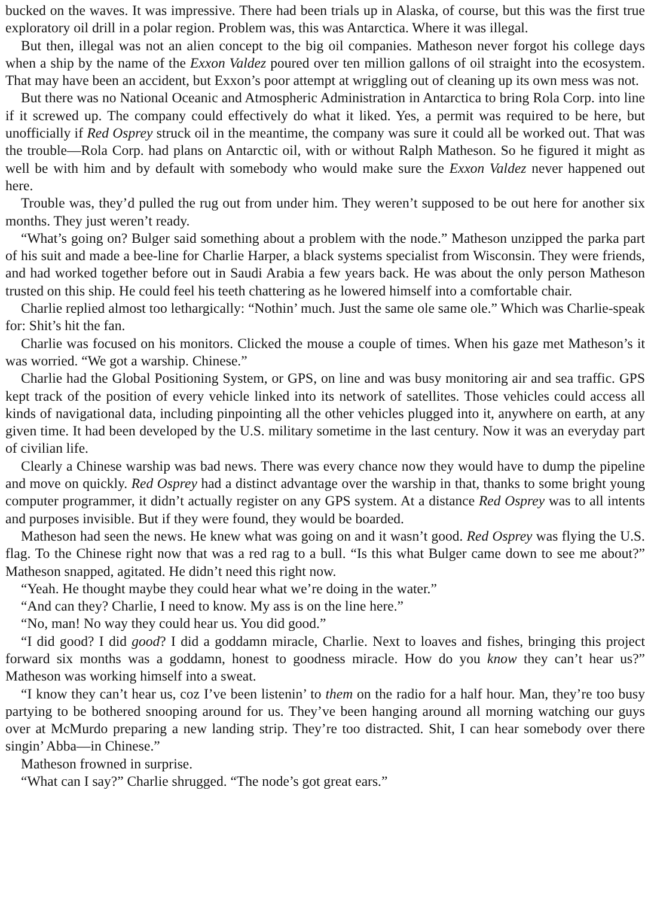bucked on the waves. It was impressive. There had been trials up in Alaska, of course, but this was the first true exploratory oil drill in a polar region. Problem was, this was Antarctica. Where it was illegal.
But then, illegal was not an alien concept to the big oil companies. Matheson never forgot his college days when a ship by the name of the Exxon Valdez poured over ten million gallons of oil straight into the ecosystem. That may have been an accident, but Exxon’s poor attempt at wriggling out of cleaning up its own mess was not.
But there was no National Oceanic and Atmospheric Administration in Antarctica to bring Rola Corp. into line if it screwed up. The company could effectively do what it liked. Yes, a permit was required to be here, but unofficially if Red Osprey struck oil in the meantime, the company was sure it could all be worked out. That was the trouble—Rola Corp. had plans on Antarctic oil, with or without Ralph Matheson. So he figured it might as well be with him and by default with somebody who would make sure the Exxon Valdez never happened out here.
Trouble was, they’d pulled the rug out from under him. They weren’t supposed to be out here for another six months. They just weren’t ready.
“What’s going on? Bulger said something about a problem with the node.” Matheson unzipped the parka part of his suit and made a bee-line for Charlie Harper, a black systems specialist from Wisconsin. They were friends, and had worked together before out in Saudi Arabia a few years back. He was about the only person Matheson trusted on this ship. He could feel his teeth chattering as he lowered himself into a comfortable chair.
Charlie replied almost too lethargically: “Nothin’ much. Just the same ole same ole.” Which was Charlie-speak for: Shit’s hit the fan.
Charlie was focused on his monitors. Clicked the mouse a couple of times. When his gaze met Matheson’s it was worried. “We got a warship. Chinese.”
Charlie had the Global Positioning System, or GPS, on line and was busy monitoring air and sea traffic. GPS kept track of the position of every vehicle linked into its network of satellites. Those vehicles could access all kinds of navigational data, including pinpointing all the other vehicles plugged into it, anywhere on earth, at any given time. It had been developed by the U.S. military sometime in the last century. Now it was an everyday part of civilian life.
Clearly a Chinese warship was bad news. There was every chance now they would have to dump the pipeline and move on quickly. Red Osprey had a distinct advantage over the warship in that, thanks to some bright young computer programmer, it didn’t actually register on any GPS system. At a distance Red Osprey was to all intents and purposes invisible. But if they were found, they would be boarded.
Matheson had seen the news. He knew what was going on and it wasn’t good. Red Osprey was flying the U.S. flag. To the Chinese right now that was a red rag to a bull. “Is this what Bulger came down to see me about?” Matheson snapped, agitated. He didn’t need this right now.
“Yeah. He thought maybe they could hear what we’re doing in the water.”
“And can they? Charlie, I need to know. My ass is on the line here.”
“No, man! No way they could hear us. You did good.”
“I did good? I did good? I did a goddamn miracle, Charlie. Next to loaves and fishes, bringing this project forward six months was a goddamn, honest to goodness miracle. How do you know they can’t hear us?” Matheson was working himself into a sweat.
“I know they can’t hear us, coz I’ve been listenin’ to them on the radio for a half hour. Man, they’re too busy partying to be bothered snooping around for us. They’ve been hanging around all morning watching our guys over at McMurdo preparing a new landing strip. They’re too distracted. Shit, I can hear somebody over there singin’ Abba—in Chinese.”
Matheson frowned in surprise.
“What can I say?” Charlie shrugged. “The node’s got great ears.”